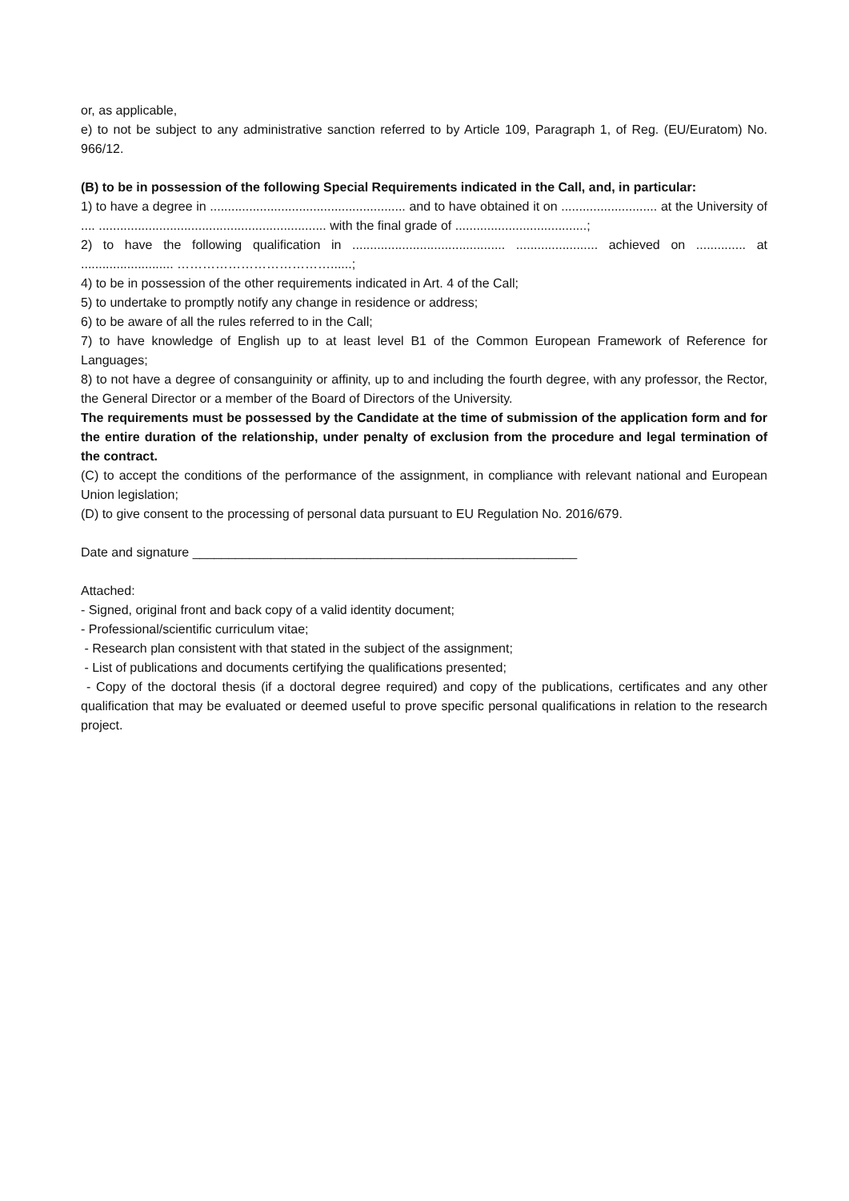or, as applicable,
e) to not be subject to any administrative sanction referred to by Article 109, Paragraph 1, of Reg. (EU/Euratom) No. 966/12.
(B) to be in possession of the following Special Requirements indicated in the Call, and, in particular:
1) to have a degree in ....................................................... and to have obtained it on ........................... at the University of .... ................................................................ with the final grade of .....................................;
2) to have the following qualification in ........................................... ....................... achieved on .............. at .......................... ………………………………......;
4) to be in possession of the other requirements indicated in Art. 4 of the Call;
5) to undertake to promptly notify any change in residence or address;
6) to be aware of all the rules referred to in the Call;
7) to have knowledge of English up to at least level B1 of the Common European Framework of Reference for Languages;
8) to not have a degree of consanguinity or affinity, up to and including the fourth degree, with any professor, the Rector, the General Director or a member of the Board of Directors of the University.
The requirements must be possessed by the Candidate at the time of submission of the application form and for the entire duration of the relationship, under penalty of exclusion from the procedure and legal termination of the contract.
(C) to accept the conditions of the performance of the assignment, in compliance with relevant national and European Union legislation;
(D) to give consent to the processing of personal data pursuant to EU Regulation No. 2016/679.
Date and signature ______________________________________________________
Attached:
- Signed, original front and back copy of a valid identity document;
- Professional/scientific curriculum vitae;
- Research plan consistent with that stated in the subject of the assignment;
- List of publications and documents certifying the qualifications presented;
- Copy of the doctoral thesis (if a doctoral degree required) and copy of the publications, certificates and any other qualification that may be evaluated or deemed useful to prove specific personal qualifications in relation to the research project.